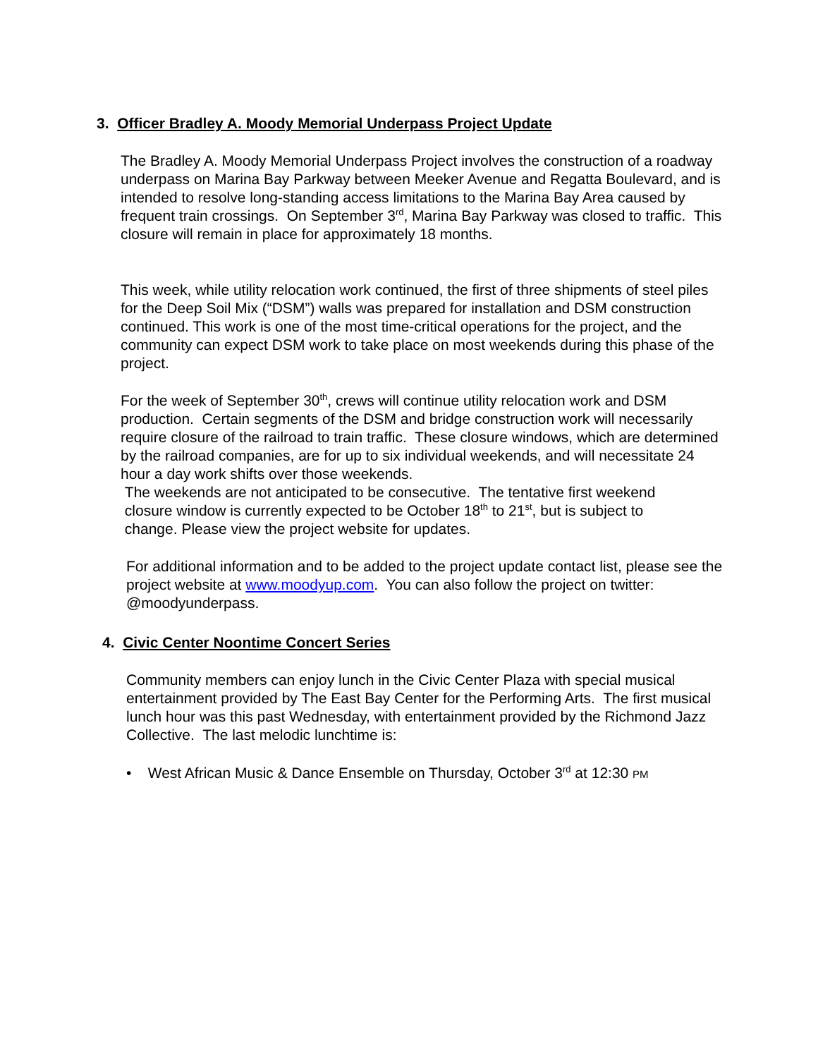3. Officer Bradley A. Moody Memorial Underpass Project Update
The Bradley A. Moody Memorial Underpass Project involves the construction of a roadway underpass on Marina Bay Parkway between Meeker Avenue and Regatta Boulevard, and is intended to resolve long-standing access limitations to the Marina Bay Area caused by frequent train crossings. On September 3<sup>rd</sup>, Marina Bay Parkway was closed to traffic. This closure will remain in place for approximately 18 months.
This week, while utility relocation work continued, the first of three shipments of steel piles for the Deep Soil Mix (“DSM”) walls was prepared for installation and DSM construction continued. This work is one of the most time-critical operations for the project, and the community can expect DSM work to take place on most weekends during this phase of the project.
For the week of September 30<sup>th</sup>, crews will continue utility relocation work and DSM production. Certain segments of the DSM and bridge construction work will necessarily require closure of the railroad to train traffic. These closure windows, which are determined by the railroad companies, are for up to six individual weekends, and will necessitate 24 hour a day work shifts over those weekends.
The weekends are not anticipated to be consecutive. The tentative first weekend
closure window is currently expected to be October 18<sup>th</sup> to 21<sup>st</sup>, but is subject to
change. Please view the project website for updates.
For additional information and to be added to the project update contact list, please see the project website at www.moodyup.com. You can also follow the project on twitter: @moodyunderpass.
4. Civic Center Noontime Concert Series
Community members can enjoy lunch in the Civic Center Plaza with special musical entertainment provided by The East Bay Center for the Performing Arts. The first musical lunch hour was this past Wednesday, with entertainment provided by the Richmond Jazz Collective. The last melodic lunchtime is:
• West African Music & Dance Ensemble on Thursday, October 3<sup>rd</sup> at 12:30 PM